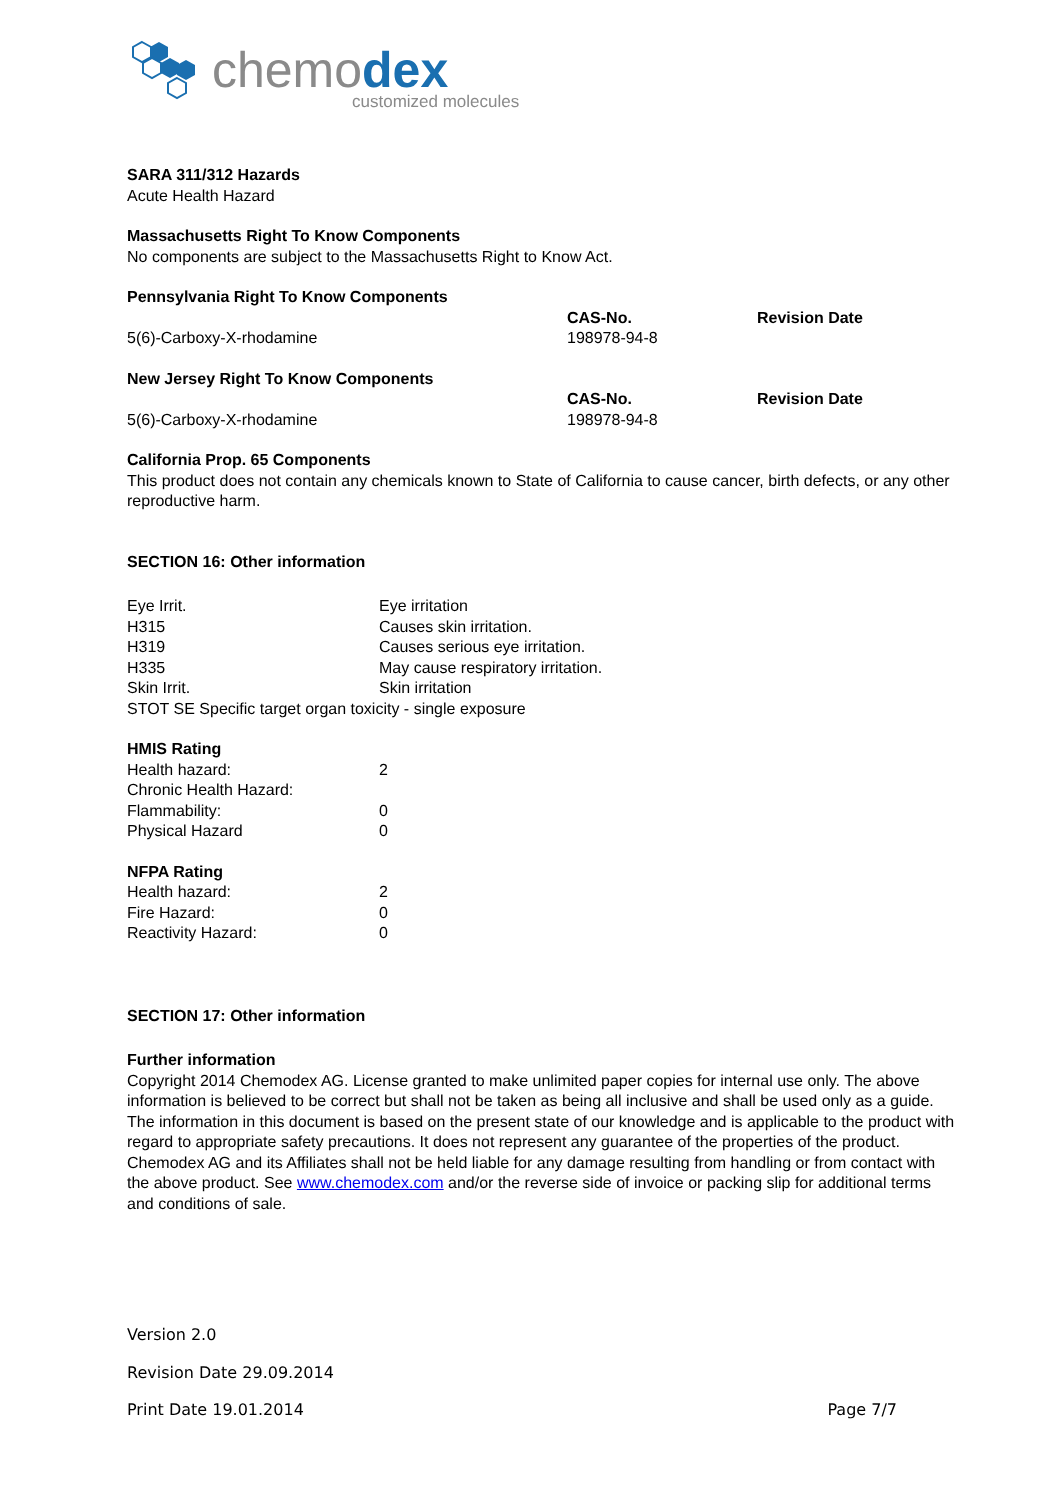chemodex
customized molecules
SARA 311/312 Hazards
Acute Health Hazard
Massachusetts Right To Know Components
No components are subject to the Massachusetts Right to Know Act.
Pennsylvania Right To Know Components
| | CAS-No. | Revision Date |
| 5(6)-Carboxy-X-rhodamine | 198978-94-8 | |
New Jersey Right To Know Components
| | CAS-No. | Revision Date |
| 5(6)-Carboxy-X-rhodamine | 198978-94-8 | |
California Prop. 65 Components
This product does not contain any chemicals known to State of California to cause cancer, birth defects, or any other reproductive harm.
SECTION 16: Other information
| Eye Irrit. | Eye irritation |
| H315 | Causes skin irritation. |
| H319 | Causes serious eye irritation. |
| H335 | May cause respiratory irritation. |
| Skin Irrit. | Skin irritation |
| STOT SE Specific target organ toxicity - single exposure | |
HMIS Rating
| Health hazard: | 2 |
| Chronic Health Hazard: | |
| Flammability: | 0 |
| Physical Hazard | 0 |
NFPA Rating
| Health hazard: | 2 |
| Fire Hazard: | 0 |
| Reactivity Hazard: | 0 |
SECTION 17: Other information
Further information
Copyright 2014 Chemodex AG. License granted to make unlimited paper copies for internal use only. The above information is believed to be correct but shall not be taken as being all inclusive and shall be used only as a guide. The information in this document is based on the present state of our knowledge and is applicable to the product with regard to appropriate safety precautions. It does not represent any guarantee of the properties of the product. Chemodex AG and its Affiliates shall not be held liable for any damage resulting from handling or from contact with the above product. See www.chemodex.com and/or the reverse side of invoice or packing slip for additional terms and conditions of sale.
Version 2.0
Revision Date 29.09.2014
Print Date 19.01.2014 Page 7/7